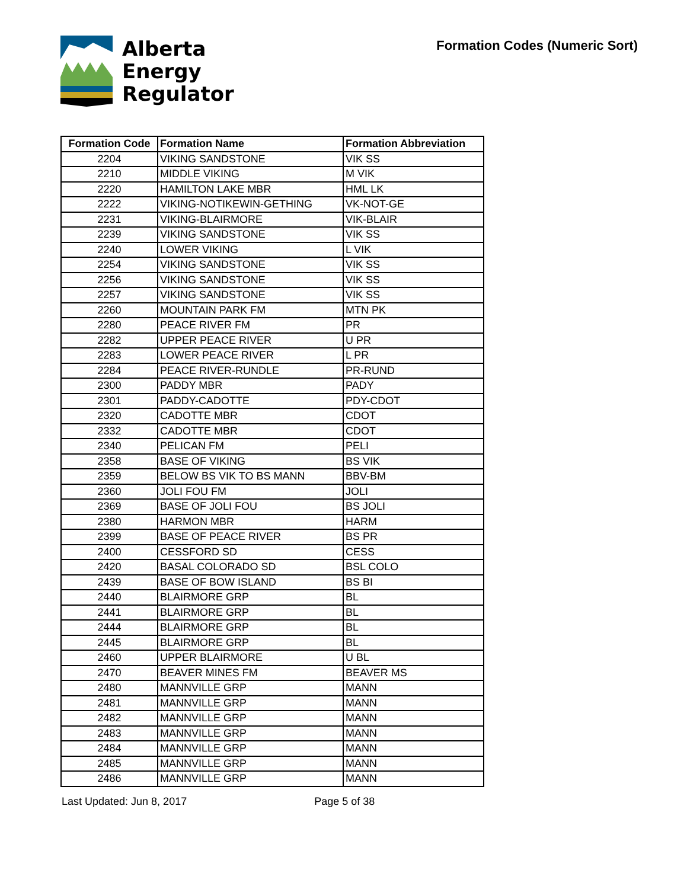Alberta
Energy
Regulator
Formation Codes (Numeric Sort)
| Formation Code | Formation Name | Formation Abbreviation |
| --- | --- | --- |
| 2204 | VIKING SANDSTONE | VIK SS |
| 2210 | MIDDLE VIKING | M VIK |
| 2220 | HAMILTON LAKE MBR | HML LK |
| 2222 | VIKING-NOTIKEWIN-GETHING | VK-NOT-GE |
| 2231 | VIKING-BLAIRMORE | VIK-BLAIR |
| 2239 | VIKING SANDSTONE | VIK SS |
| 2240 | LOWER VIKING | L VIK |
| 2254 | VIKING SANDSTONE | VIK SS |
| 2256 | VIKING SANDSTONE | VIK SS |
| 2257 | VIKING SANDSTONE | VIK SS |
| 2260 | MOUNTAIN PARK FM | MTN PK |
| 2280 | PEACE RIVER FM | PR |
| 2282 | UPPER PEACE RIVER | U PR |
| 2283 | LOWER PEACE RIVER | L PR |
| 2284 | PEACE RIVER-RUNDLE | PR-RUND |
| 2300 | PADDY MBR | PADY |
| 2301 | PADDY-CADOTTE | PDY-CDOT |
| 2320 | CADOTTE MBR | CDOT |
| 2332 | CADOTTE MBR | CDOT |
| 2340 | PELICAN FM | PELI |
| 2358 | BASE OF VIKING | BS VIK |
| 2359 | BELOW BS VIK TO BS MANN | BBV-BM |
| 2360 | JOLI FOU FM | JOLI |
| 2369 | BASE OF JOLI FOU | BS JOLI |
| 2380 | HARMON MBR | HARM |
| 2399 | BASE OF PEACE RIVER | BS PR |
| 2400 | CESSFORD SD | CESS |
| 2420 | BASAL COLORADO SD | BSL COLO |
| 2439 | BASE OF BOW ISLAND | BS BI |
| 2440 | BLAIRMORE GRP | BL |
| 2441 | BLAIRMORE GRP | BL |
| 2444 | BLAIRMORE GRP | BL |
| 2445 | BLAIRMORE GRP | BL |
| 2460 | UPPER BLAIRMORE | U BL |
| 2470 | BEAVER MINES FM | BEAVER MS |
| 2480 | MANNVILLE GRP | MANN |
| 2481 | MANNVILLE GRP | MANN |
| 2482 | MANNVILLE GRP | MANN |
| 2483 | MANNVILLE GRP | MANN |
| 2484 | MANNVILLE GRP | MANN |
| 2485 | MANNVILLE GRP | MANN |
| 2486 | MANNVILLE GRP | MANN |
Last Updated: Jun 8, 2017 Page 5 of 38